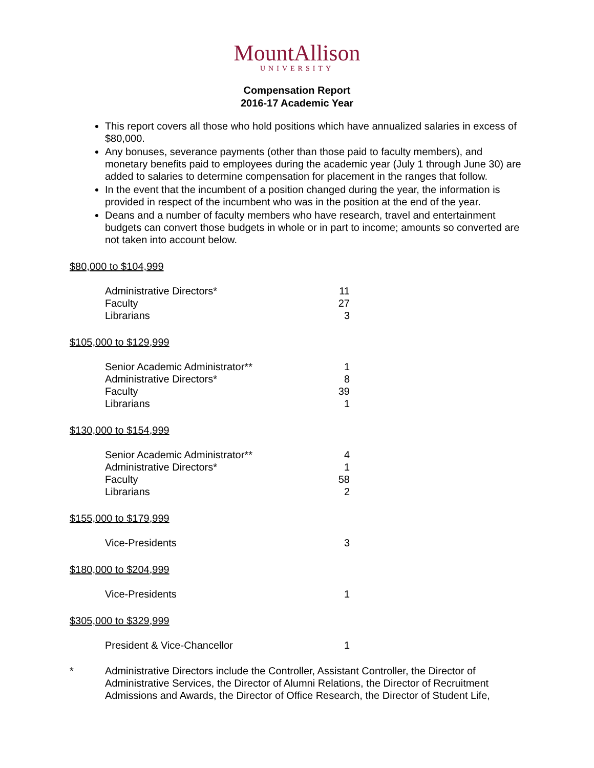MountAllison
UNIVERSITY
Compensation Report
2016-17 Academic Year
This report covers all those who hold positions which have annualized salaries in excess of $80,000.
Any bonuses, severance payments (other than those paid to faculty members), and monetary benefits paid to employees during the academic year (July 1 through June 30) are added to salaries to determine compensation for placement in the ranges that follow.
In the event that the incumbent of a position changed during the year, the information is provided in respect of the incumbent who was in the position at the end of the year.
Deans and a number of faculty members who have research, travel and entertainment budgets can convert those budgets in whole or in part to income; amounts so converted are not taken into account below.
$80,000 to $104,999
| Administrative Directors* | 11 |
| Faculty | 27 |
| Librarians | 3 |
$105,000 to $129,999
| Senior Academic Administrator** | 1 |
| Administrative Directors* | 8 |
| Faculty | 39 |
| Librarians | 1 |
$130,000 to $154,999
| Senior Academic Administrator** | 4 |
| Administrative Directors* | 1 |
| Faculty | 58 |
| Librarians | 2 |
$155,000 to $179,999
| Vice-Presidents | 3 |
$180,000 to $204,999
| Vice-Presidents | 1 |
$305,000 to $329,999
| President & Vice-Chancellor | 1 |
* Administrative Directors include the Controller, Assistant Controller, the Director of Administrative Services, the Director of Alumni Relations, the Director of Recruitment Admissions and Awards, the Director of Office Research, the Director of Student Life,